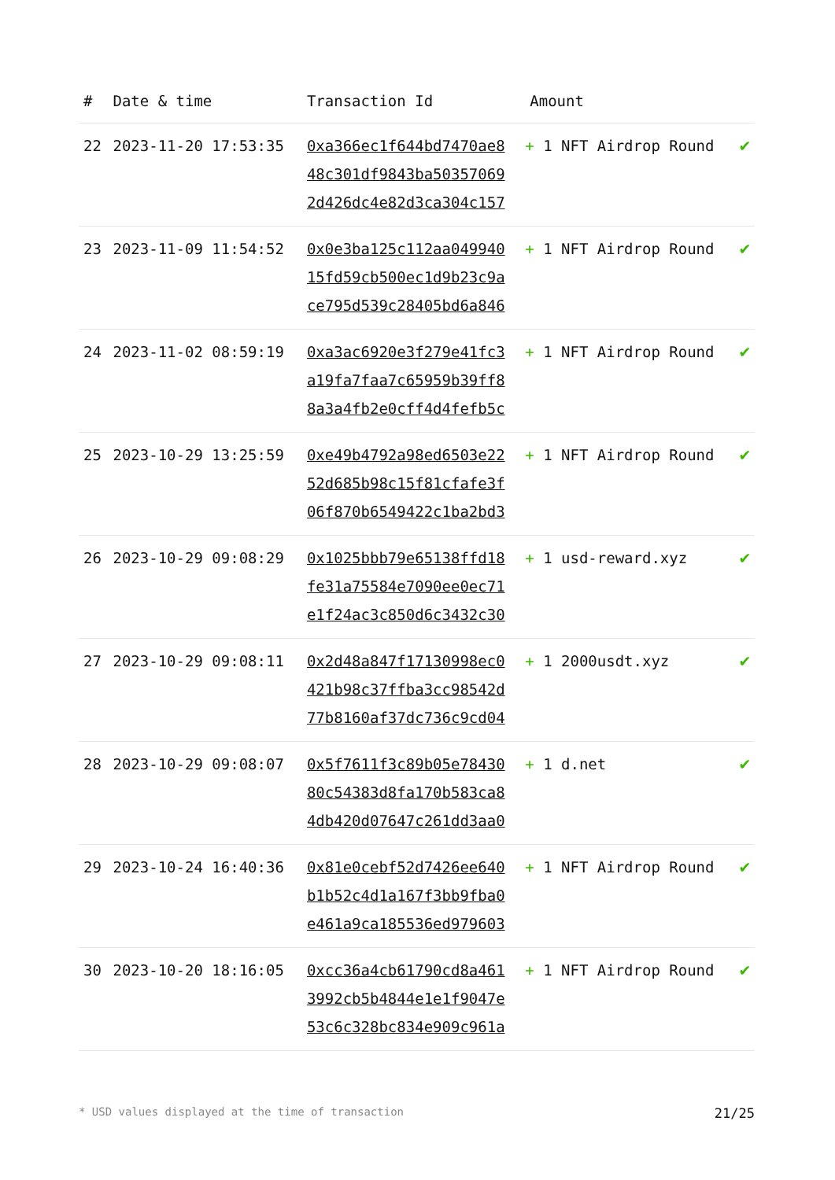| # | Date & time | Transaction Id | Amount | |
| --- | --- | --- | --- | --- |
| 22 | 2023-11-20 17:53:35 | 0xa366ec1f644bd7470ae8 48c301df9843ba50357069 2d426dc4e82d3ca304c157 | + 1 NFT Airdrop Round | ✔ |
| 23 | 2023-11-09 11:54:52 | 0x0e3ba125c112aa049940 15fd59cb500ec1d9b23c9a ce795d539c28405bd6a846 | + 1 NFT Airdrop Round | ✔ |
| 24 | 2023-11-02 08:59:19 | 0xa3ac6920e3f279e41fc3 a19fa7faa7c65959b39ff8 8a3a4fb2e0cff4d4fefb5c | + 1 NFT Airdrop Round | ✔ |
| 25 | 2023-10-29 13:25:59 | 0xe49b4792a98ed6503e22 52d685b98c15f81cfafe3f 06f870b6549422c1ba2bd3 | + 1 NFT Airdrop Round | ✔ |
| 26 | 2023-10-29 09:08:29 | 0x1025bbb79e65138ffd18 fe31a75584e7090ee0ec71 e1f24ac3c850d6c3432c30 | + 1 usd-reward.xyz | ✔ |
| 27 | 2023-10-29 09:08:11 | 0x2d48a847f17130998ec0 421b98c37ffba3cc98542d 77b8160af37dc736c9cd04 | + 1 2000usdt.xyz | ✔ |
| 28 | 2023-10-29 09:08:07 | 0x5f7611f3c89b05e78430 80c54383d8fa170b583ca8 4db420d07647c261dd3aa0 | + 1 d.net | ✔ |
| 29 | 2023-10-24 16:40:36 | 0x81e0cebf52d7426ee640 b1b52c4d1a167f3bb9fba0 e461a9ca185536ed979603 | + 1 NFT Airdrop Round | ✔ |
| 30 | 2023-10-20 18:16:05 | 0xcc36a4cb61790cd8a461 3992cb5b4844e1e1f9047e 53c6c328bc834e909c961a | + 1 NFT Airdrop Round | ✔ |
* USD values displayed at the time of transaction 21/25